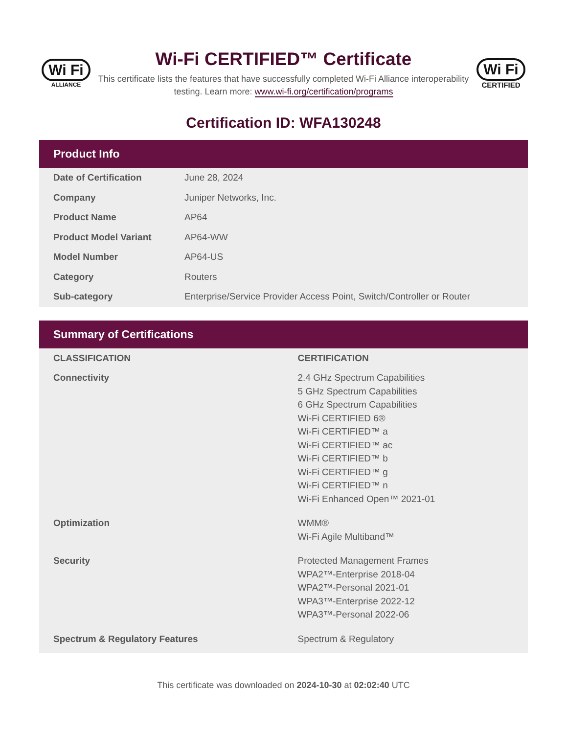Wi Fi
ALLIANCE
Wi-Fi CERTIFIED™ Certificate
This certificate lists the features that have successfully completed Wi-Fi Alliance interoperability testing. Learn more: www.wi-fi.org/certification/programs
Wi Fi
CERTIFIED
Certification ID: WFA130248
Product Info
| Date of Certification | June 28, 2024 |
| Company | Juniper Networks, Inc. |
| Product Name | AP64 |
| Product Model Variant | AP64-WW |
| Model Number | AP64-US |
| Category | Routers |
| Sub-category | Enterprise/Service Provider Access Point, Switch/Controller or Router |
Summary of Certifications
| CLASSIFICATION | CERTIFICATION |
| --- | --- |
| Connectivity | 2.4 GHz Spectrum Capabilities 5 GHz Spectrum Capabilities 6 GHz Spectrum Capabilities Wi-Fi CERTIFIED 6® Wi-Fi CERTIFIED™ a Wi-Fi CERTIFIED™ ac Wi-Fi CERTIFIED™ b Wi-Fi CERTIFIED™ g Wi-Fi CERTIFIED™ n Wi-Fi Enhanced Open™ 2021-01 |
| Optimization | WMM® Wi-Fi Agile Multiband™ |
| Security | Protected Management Frames WPA2™-Enterprise 2018-04 WPA2™-Personal 2021-01 WPA3™-Enterprise 2022-12 WPA3™-Personal 2022-06 |
| Spectrum & Regulatory Features | Spectrum & Regulatory |
This certificate was downloaded on 2024-10-30 at 02:02:40 UTC